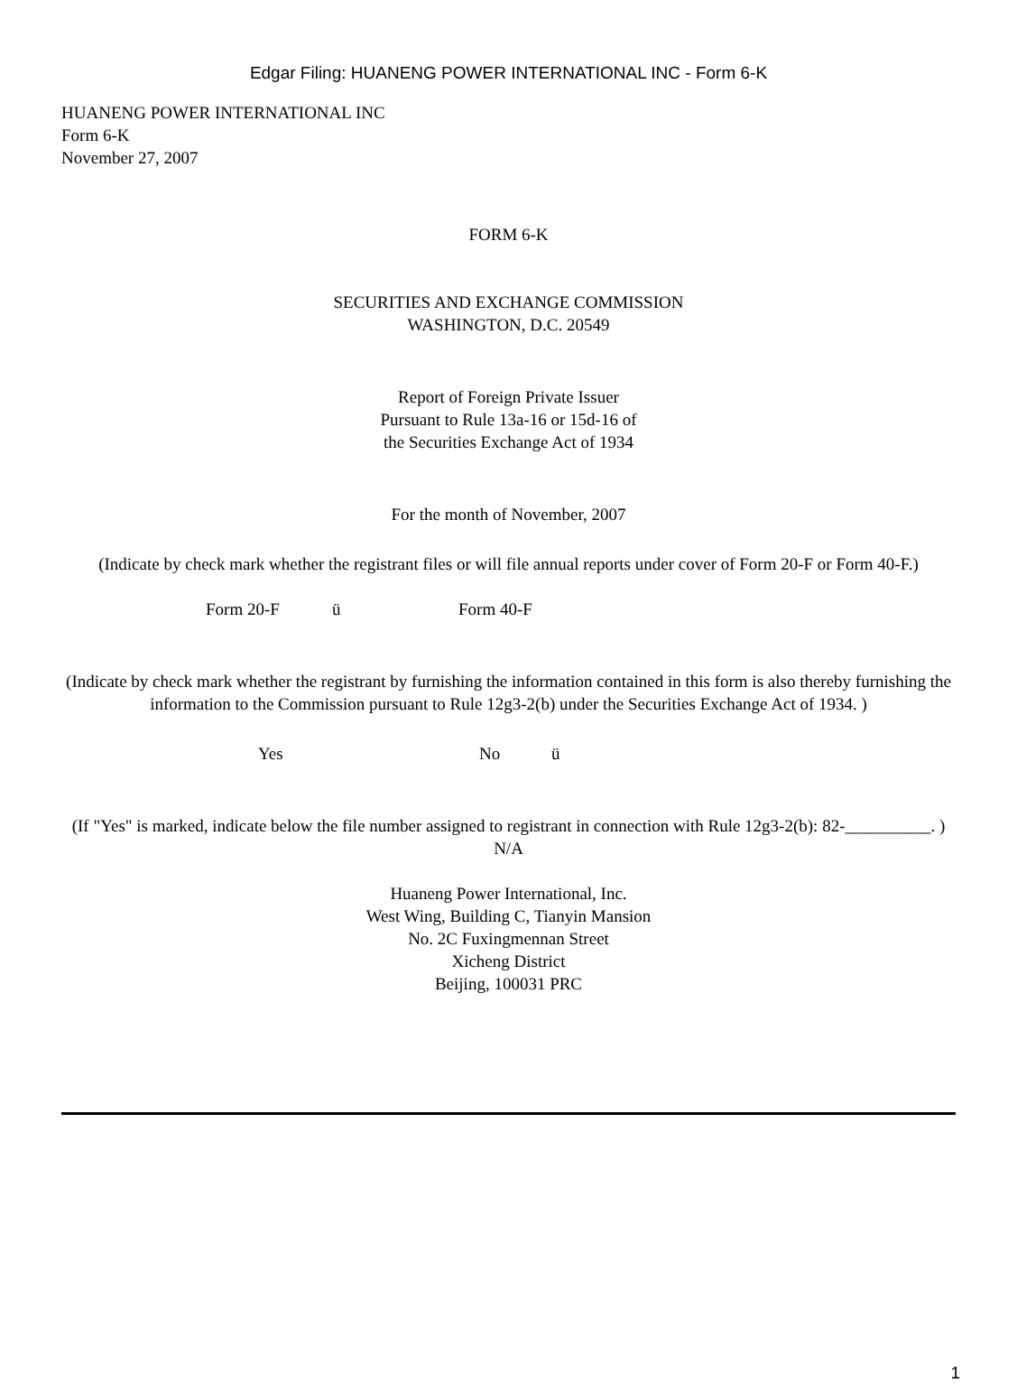Edgar Filing: HUANENG POWER INTERNATIONAL INC - Form 6-K
HUANENG POWER INTERNATIONAL INC
Form 6-K
November 27, 2007
FORM 6-K
SECURITIES AND EXCHANGE COMMISSION
WASHINGTON, D.C. 20549
Report of Foreign Private Issuer
Pursuant to Rule 13a-16 or 15d-16 of
the Securities Exchange Act of 1934
For the month of November, 2007
(Indicate by check mark whether the registrant files or will file annual reports under cover of Form 20-F or Form 40-F.)
Form 20-F ü Form 40-F
(Indicate by check mark whether the registrant by furnishing the information contained in this form is also thereby furnishing the information to the Commission pursuant to Rule 12g3-2(b) under the Securities Exchange Act of 1934. )
Yes No ü
(If "Yes" is marked, indicate below the file number assigned to registrant in connection with Rule 12g3-2(b): 82-__________. )
N/A
Huaneng Power International, Inc.
West Wing, Building C, Tianyin Mansion
No. 2C Fuxingmennan Street
Xicheng District
Beijing, 100031 PRC
1